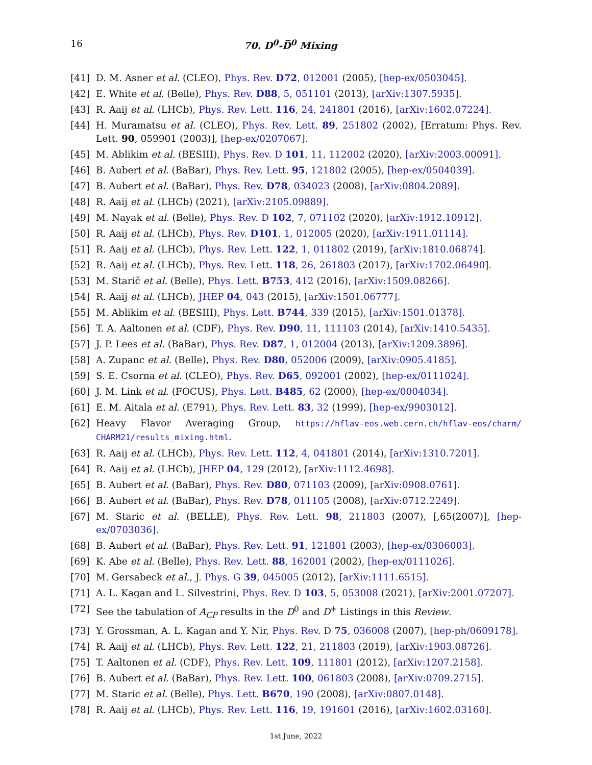16 70. D<sup>0</sup>-D̅<sup>0</sup> Mixing
[41] D. M. Asner et al. (CLEO), Phys. Rev. D72, 012001 (2005), [hep-ex/0503045].
[42] E. White et al. (Belle), Phys. Rev. D88, 5, 051101 (2013), [arXiv:1307.5935].
[43] R. Aaij et al. (LHCb), Phys. Rev. Lett. 116, 24, 241801 (2016), [arXiv:1602.07224].
[44] H. Muramatsu et al. (CLEO), Phys. Rev. Lett. 89, 251802 (2002), [Erratum: Phys. Rev. Lett. 90, 059901 (2003)], [hep-ex/0207067].
[45] M. Ablikim et al. (BESIII), Phys. Rev. D 101, 11, 112002 (2020), [arXiv:2003.00091].
[46] B. Aubert et al. (BaBar), Phys. Rev. Lett. 95, 121802 (2005), [hep-ex/0504039].
[47] B. Aubert et al. (BaBar), Phys. Rev. D78, 034023 (2008), [arXiv:0804.2089].
[48] R. Aaij et al. (LHCb) (2021), [arXiv:2105.09889].
[49] M. Nayak et al. (Belle), Phys. Rev. D 102, 7, 071102 (2020), [arXiv:1912.10912].
[50] R. Aaij et al. (LHCb), Phys. Rev. D101, 1, 012005 (2020), [arXiv:1911.01114].
[51] R. Aaij et al. (LHCb), Phys. Rev. Lett. 122, 1, 011802 (2019), [arXiv:1810.06874].
[52] R. Aaij et al. (LHCb), Phys. Rev. Lett. 118, 26, 261803 (2017), [arXiv:1702.06490].
[53] M. Starič et al. (Belle), Phys. Lett. B753, 412 (2016), [arXiv:1509.08266].
[54] R. Aaij et al. (LHCb), JHEP 04, 043 (2015), [arXiv:1501.06777].
[55] M. Ablikim et al. (BESIII), Phys. Lett. B744, 339 (2015), [arXiv:1501.01378].
[56] T. A. Aaltonen et al. (CDF), Phys. Rev. D90, 11, 111103 (2014), [arXiv:1410.5435].
[57] J. P. Lees et al. (BaBar), Phys. Rev. D87, 1, 012004 (2013), [arXiv:1209.3896].
[58] A. Zupanc et al. (Belle), Phys. Rev. D80, 052006 (2009), [arXiv:0905.4185].
[59] S. E. Csorna et al. (CLEO), Phys. Rev. D65, 092001 (2002), [hep-ex/0111024].
[60] J. M. Link et al. (FOCUS), Phys. Lett. B485, 62 (2000), [hep-ex/0004034].
[61] E. M. Aitala et al. (E791), Phys. Rev. Lett. 83, 32 (1999), [hep-ex/9903012].
[62] Heavy Flavor Averaging Group, https://hflav-eos.web.cern.ch/hflav-eos/charm/ CHARM21/results_mixing.html.
[63] R. Aaij et al. (LHCb), Phys. Rev. Lett. 112, 4, 041801 (2014), [arXiv:1310.7201].
[64] R. Aaij et al. (LHCb), JHEP 04, 129 (2012), [arXiv:1112.4698].
[65] B. Aubert et al. (BaBar), Phys. Rev. D80, 071103 (2009), [arXiv:0908.0761].
[66] B. Aubert et al. (BaBar), Phys. Rev. D78, 011105 (2008), [arXiv:0712.2249].
[67] M. Staric et al. (BELLE), Phys. Rev. Lett. 98, 211803 (2007), [,65(2007)], [hep-ex/0703036].
[68] B. Aubert et al. (BaBar), Phys. Rev. Lett. 91, 121801 (2003), [hep-ex/0306003].
[69] K. Abe et al. (Belle), Phys. Rev. Lett. 88, 162001 (2002), [hep-ex/0111026].
[70] M. Gersabeck et al., J. Phys. G 39, 045005 (2012), [arXiv:1111.6515].
[71] A. L. Kagan and L. Silvestrini, Phys. Rev. D 103, 5, 053008 (2021), [arXiv:2001.07207].
[72] See the tabulation of A<sub>CP</sub> results in the D<sup>0</sup> and D<sup>+</sup> Listings in this Review.
[73] Y. Grossman, A. L. Kagan and Y. Nir, Phys. Rev. D 75, 036008 (2007), [hep-ph/0609178].
[74] R. Aaij et al. (LHCb), Phys. Rev. Lett. 122, 21, 211803 (2019), [arXiv:1903.08726].
[75] T. Aaltonen et al. (CDF), Phys. Rev. Lett. 109, 111801 (2012), [arXiv:1207.2158].
[76] B. Aubert et al. (BaBar), Phys. Rev. Lett. 100, 061803 (2008), [arXiv:0709.2715].
[77] M. Staric et al. (Belle), Phys. Lett. B670, 190 (2008), [arXiv:0807.0148].
[78] R. Aaij et al. (LHCb), Phys. Rev. Lett. 116, 19, 191601 (2016), [arXiv:1602.03160].
1st June, 2022